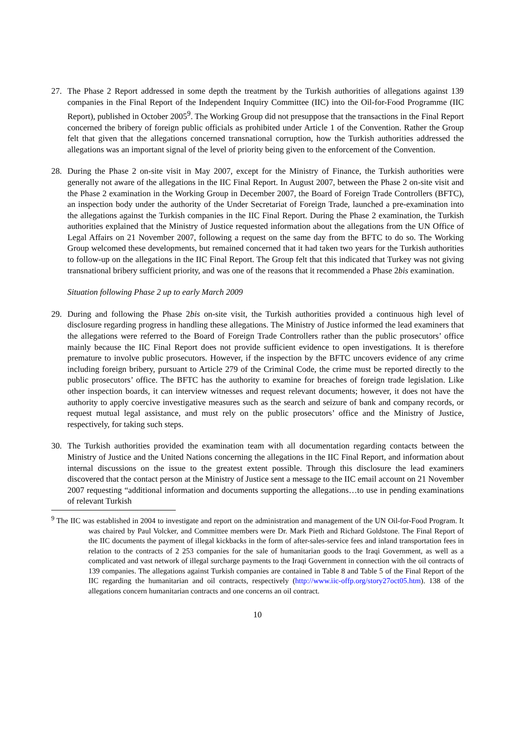27. The Phase 2 Report addressed in some depth the treatment by the Turkish authorities of allegations against 139 companies in the Final Report of the Independent Inquiry Committee (IIC) into the Oil-for-Food Programme (IIC Report), published in October 2005<sup>9</sup>. The Working Group did not presuppose that the transactions in the Final Report concerned the bribery of foreign public officials as prohibited under Article 1 of the Convention. Rather the Group felt that given that the allegations concerned transnational corruption, how the Turkish authorities addressed the allegations was an important signal of the level of priority being given to the enforcement of the Convention.
28. During the Phase 2 on-site visit in May 2007, except for the Ministry of Finance, the Turkish authorities were generally not aware of the allegations in the IIC Final Report. In August 2007, between the Phase 2 on-site visit and the Phase 2 examination in the Working Group in December 2007, the Board of Foreign Trade Controllers (BFTC), an inspection body under the authority of the Under Secretariat of Foreign Trade, launched a pre-examination into the allegations against the Turkish companies in the IIC Final Report. During the Phase 2 examination, the Turkish authorities explained that the Ministry of Justice requested information about the allegations from the UN Office of Legal Affairs on 21 November 2007, following a request on the same day from the BFTC to do so. The Working Group welcomed these developments, but remained concerned that it had taken two years for the Turkish authorities to follow-up on the allegations in the IIC Final Report. The Group felt that this indicated that Turkey was not giving transnational bribery sufficient priority, and was one of the reasons that it recommended a Phase 2bis examination.
Situation following Phase 2 up to early March 2009
29. During and following the Phase 2bis on-site visit, the Turkish authorities provided a continuous high level of disclosure regarding progress in handling these allegations. The Ministry of Justice informed the lead examiners that the allegations were referred to the Board of Foreign Trade Controllers rather than the public prosecutors’ office mainly because the IIC Final Report does not provide sufficient evidence to open investigations. It is therefore premature to involve public prosecutors. However, if the inspection by the BFTC uncovers evidence of any crime including foreign bribery, pursuant to Article 279 of the Criminal Code, the crime must be reported directly to the public prosecutors’ office. The BFTC has the authority to examine for breaches of foreign trade legislation. Like other inspection boards, it can interview witnesses and request relevant documents; however, it does not have the authority to apply coercive investigative measures such as the search and seizure of bank and company records, or request mutual legal assistance, and must rely on the public prosecutors’ office and the Ministry of Justice, respectively, for taking such steps.
30. The Turkish authorities provided the examination team with all documentation regarding contacts between the Ministry of Justice and the United Nations concerning the allegations in the IIC Final Report, and information about internal discussions on the issue to the greatest extent possible. Through this disclosure the lead examiners discovered that the contact person at the Ministry of Justice sent a message to the IIC email account on 21 November 2007 requesting “additional information and documents supporting the allegations…to use in pending examinations of relevant Turkish
<sup>9</sup> The IIC was established in 2004 to investigate and report on the administration and management of the UN Oil-for-Food Program. It was chaired by Paul Volcker, and Committee members were Dr. Mark Pieth and Richard Goldstone. The Final Report of the IIC documents the payment of illegal kickbacks in the form of after-sales-service fees and inland transportation fees in relation to the contracts of 2 253 companies for the sale of humanitarian goods to the Iraqi Government, as well as a complicated and vast network of illegal surcharge payments to the Iraqi Government in connection with the oil contracts of 139 companies. The allegations against Turkish companies are contained in Table 8 and Table 5 of the Final Report of the IIC regarding the humanitarian and oil contracts, respectively (http://www.iic-offp.org/story27oct05.htm). 138 of the allegations concern humanitarian contracts and one concerns an oil contract.
10